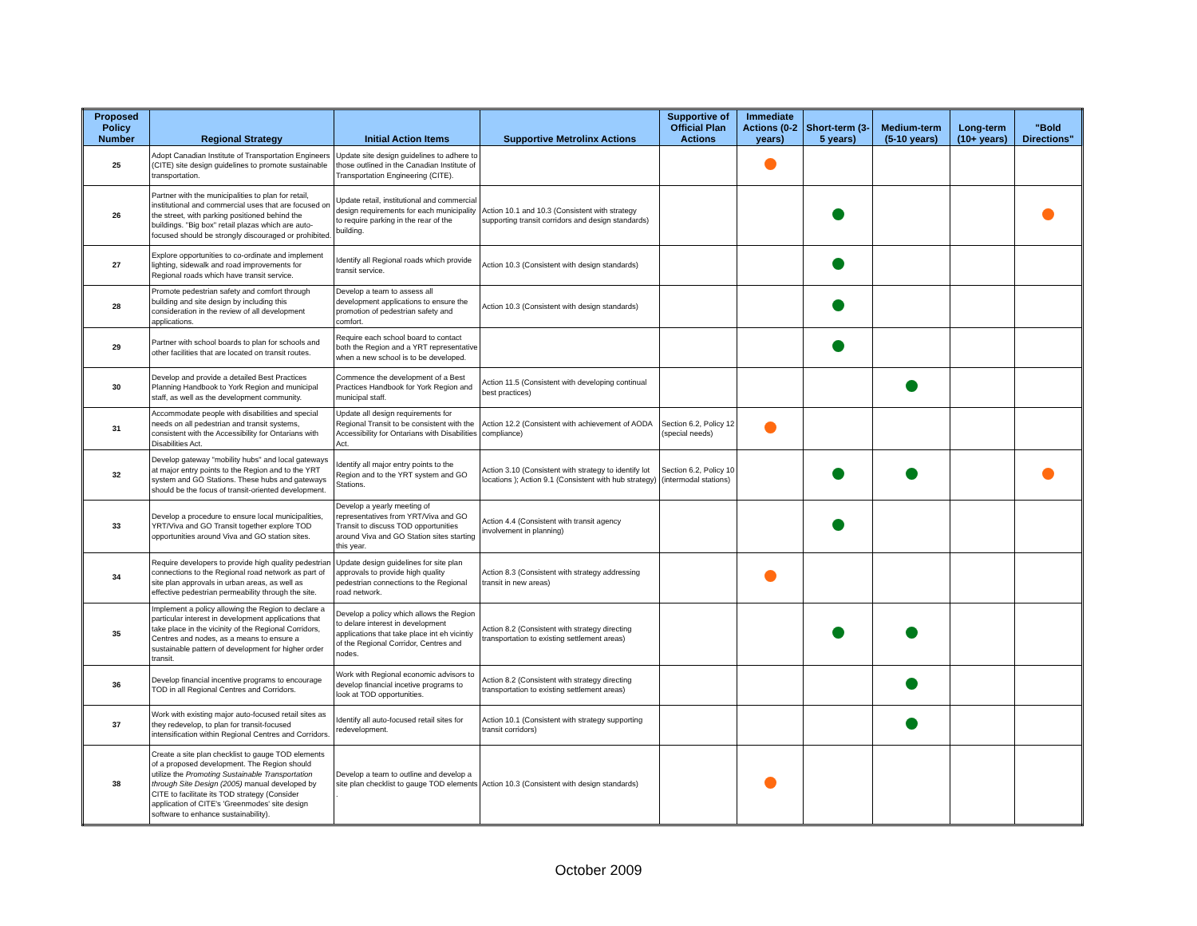| Proposed Policy Number | Regional Strategy | Initial Action Items | Supportive Metrolinx Actions | Supportive of Official Plan Actions | Immediate Actions (0-2 years) | Short-term (3-5 years) | Medium-term (5-10 years) | Long-term (10+ years) | "Bold Directions" |
| --- | --- | --- | --- | --- | --- | --- | --- | --- | --- |
| 25 | Adopt Canadian Institute of Transportation Engineers (CITE) site design guidelines to promote sustainable transportation. | Update site design guidelines to adhere to those outlined in the Canadian Institute of Transportation Engineering (CITE). | | | | | | | |
| 26 | Partner with the municipalities to plan for retail, institutional and commercial uses that are focused on the street, with parking positioned behind the buildings. "Big box" retail plazas which are auto-focused should be strongly discouraged or prohibited. | Update retail, institutional and commercial design requirements for each municipality to require parking in the rear of the building. | Action 10.1 and 10.3 (Consistent with strategy supporting transit corridors and design standards) | | | | | | |
| 27 | Explore opportunities to co-ordinate and implement lighting, sidewalk and road improvements for Regional roads which have transit service. | Identify all Regional roads which provide transit service. | Action 10.3 (Consistent with design standards) | | | | | | |
| 28 | Promote pedestrian safety and comfort through building and site design by including this consideration in the review of all development applications. | Develop a team to assess all development applications to ensure the promotion of pedestrian safety and comfort. | Action 10.3 (Consistent with design standards) | | | | | | |
| 29 | Partner with school boards to plan for schools and other facilities that are located on transit routes. | Require each school board to contact both the Region and a YRT representative when a new school is to be developed. | | | | | | | |
| 30 | Develop and provide a detailed Best Practices Planning Handbook to York Region and municipal staff, as well as the development community. | Commence the development of a Best Practices Handbook for York Region and municipal staff. | Action 11.5 (Consistent with developing continual best practices) | | | | | | |
| 31 | Accommodate people with disabilities and special needs on all pedestrian and transit systems, consistent with the Accessibility for Ontarians with Disabilities Act. | Update all design requirements for Regional Transit to be consistent with the Accessibility for Ontarians with Disabilities Act. | Action 12.2 (Consistent with achievement of AODA compliance) | Section 6.2, Policy 12 (special needs) | | | | | |
| 32 | Develop gateway "mobility hubs" and local gateways at major entry points to the Region and to the YRT system and GO Stations. These hubs and gateways should be the focus of transit-oriented development. | Identify all major entry points to the Region and to the YRT system and GO Stations. | Action 3.10 (Consistent with strategy to identify lot locations ); Action 9.1 (Consistent with hub strategy) | Section 6.2, Policy 10 (intermodal stations) | | | | | |
| 33 | Develop a procedure to ensure local municipalities, YRT/Viva and GO Transit together explore TOD opportunities around Viva and GO station sites. | Develop a yearly meeting of representatives from YRT/Viva and GO Transit to discuss TOD opportunities around Viva and GO Station sites starting this year. | Action 4.4 (Consistent with transit agency involvement in planning) | | | | | | |
| 34 | Require developers to provide high quality pedestrian connections to the Regional road network as part of site plan approvals in urban areas, as well as effective pedestrian permeability through the site. | Update design guidelines for site plan approvals to provide high quality pedestrian connections to the Regional road network. | Action 8.3 (Consistent with strategy addressing transit in new areas) | | | | | | |
| 35 | Implement a policy allowing the Region to declare a particular interest in development applications that take place in the vicinity of the Regional Corridors, Centres and nodes, as a means to ensure a sustainable pattern of development for higher order transit. | Develop a policy which allows the Region to delare interest in development applications that take place int eh vicintiy of the Regional Corridor, Centres and nodes. | Action 8.2 (Consistent with strategy directing transportation to existing settlement areas) | | | | | | |
| 36 | Develop financial incentive programs to encourage TOD in all Regional Centres and Corridors. | Work with Regional economic advisors to develop financial incetive programs to look at TOD opportunities. | Action 8.2 (Consistent with strategy directing transportation to existing settlement areas) | | | | | | |
| 37 | Work with existing major auto-focused retail sites as they redevelop, to plan for transit-focused intensification within Regional Centres and Corridors. | Identify all auto-focused retail sites for redevelopment. | Action 10.1 (Consistent with strategy supporting transit corridors) | | | | | | |
| 38 | Create a site plan checklist to gauge TOD elements of a proposed development. The Region should utilize the Promoting Sustainable Transportation through Site Design (2005) manual developed by CITE to facilitate its TOD strategy (Consider application of CITE's 'Greenmodes' site design software to enhance sustainability). | Develop a team to outline and develop a site plan checklist to gauge TOD elements . | Action 10.3 (Consistent with design standards) | | | | | | |
October 2009